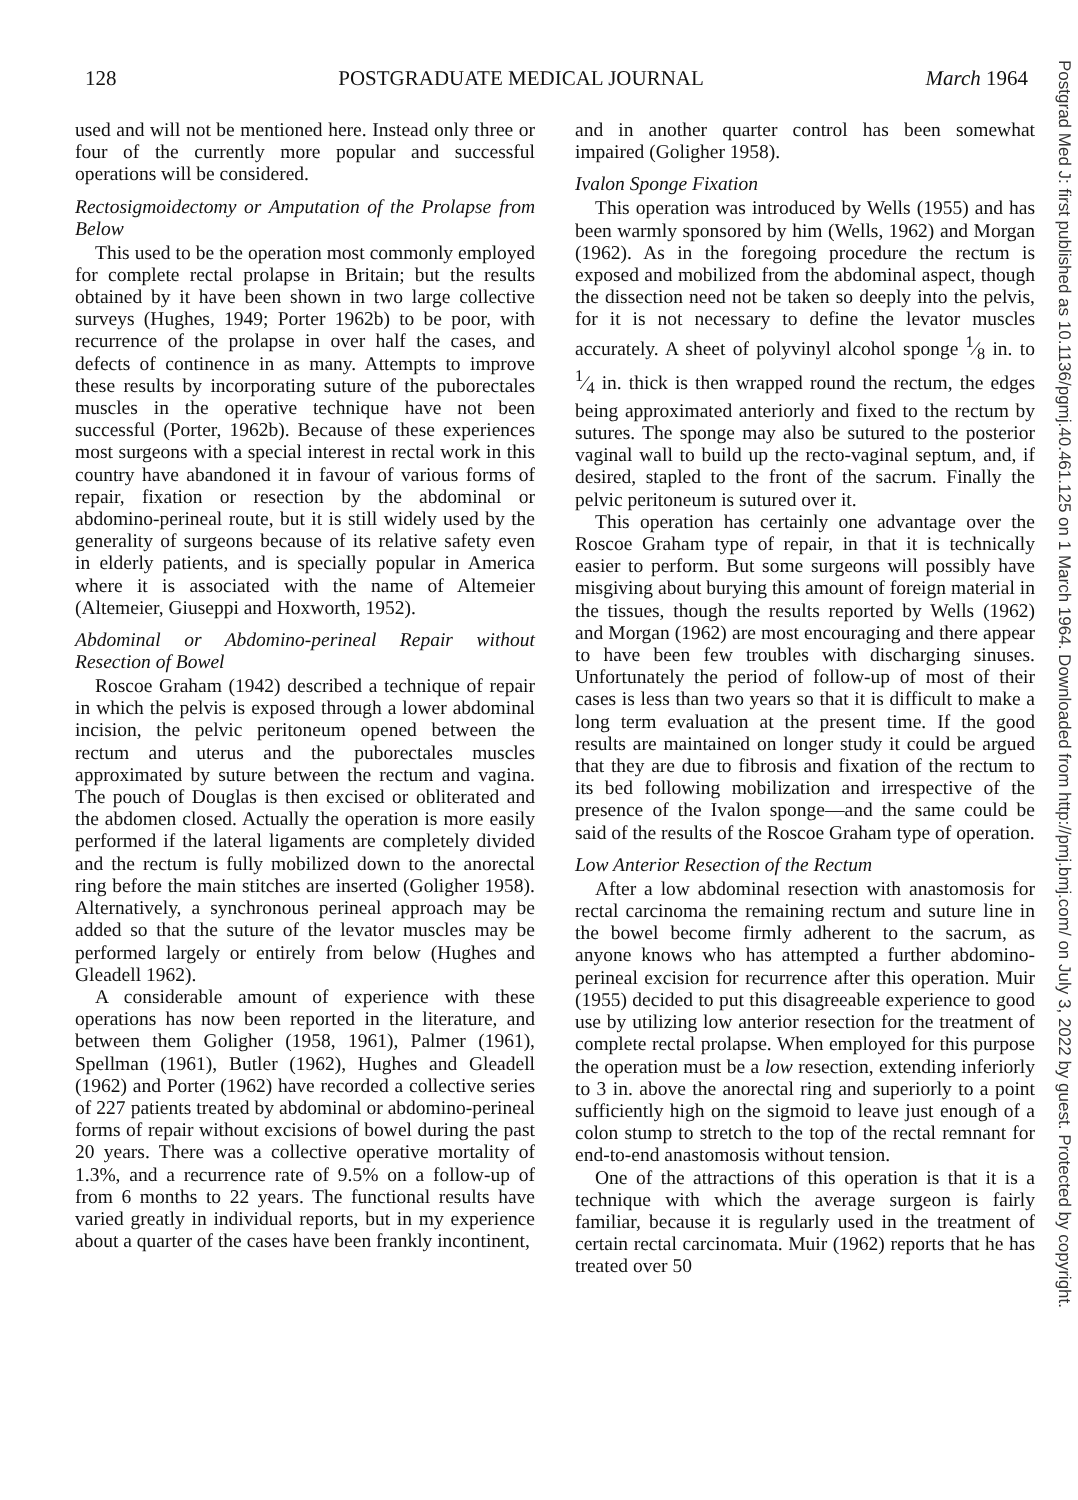128 POSTGRADUATE MEDICAL JOURNAL March 1964
used and will not be mentioned here. Instead only three or four of the currently more popular and successful operations will be considered.
Rectosigmoidectomy or Amputation of the Prolapse from Below
This used to be the operation most commonly employed for complete rectal prolapse in Britain; but the results obtained by it have been shown in two large collective surveys (Hughes, 1949; Porter 1962b) to be poor, with recurrence of the prolapse in over half the cases, and defects of continence in as many. Attempts to improve these results by incorporating suture of the puborectales muscles in the operative technique have not been successful (Porter, 1962b). Because of these experiences most surgeons with a special interest in rectal work in this country have abandoned it in favour of various forms of repair, fixation or resection by the abdominal or abdomino-perineal route, but it is still widely used by the generality of surgeons because of its relative safety even in elderly patients, and is specially popular in America where it is associated with the name of Altemeier (Altemeier, Giuseppi and Hoxworth, 1952).
Abdominal or Abdomino-perineal Repair without Resection of Bowel
Roscoe Graham (1942) described a technique of repair in which the pelvis is exposed through a lower abdominal incision, the pelvic peritoneum opened between the rectum and uterus and the puborectales muscles approximated by suture between the rectum and vagina. The pouch of Douglas is then excised or obliterated and the abdomen closed. Actually the operation is more easily performed if the lateral ligaments are completely divided and the rectum is fully mobilized down to the anorectal ring before the main stitches are inserted (Goligher 1958). Alternatively, a synchronous perineal approach may be added so that the suture of the levator muscles may be performed largely or entirely from below (Hughes and Gleadell 1962).
A considerable amount of experience with these operations has now been reported in the literature, and between them Goligher (1958, 1961), Palmer (1961), Spellman (1961), Butler (1962), Hughes and Gleadell (1962) and Porter (1962) have recorded a collective series of 227 patients treated by abdominal or abdomino-perineal forms of repair without excisions of bowel during the past 20 years. There was a collective operative mortality of 1.3%, and a recurrence rate of 9.5% on a follow-up of from 6 months to 22 years. The functional results have varied greatly in individual reports, but in my experience about a quarter of the cases have been frankly incontinent,
and in another quarter control has been somewhat impaired (Goligher 1958).
Ivalon Sponge Fixation
This operation was introduced by Wells (1955) and has been warmly sponsored by him (Wells, 1962) and Morgan (1962). As in the foregoing procedure the rectum is exposed and mobilized from the abdominal aspect, though the dissection need not be taken so deeply into the pelvis, for it is not necessary to define the levator muscles accurately. A sheet of polyvinyl alcohol sponge 1⁄8 in. to 1⁄4 in. thick is then wrapped round the rectum, the edges being approximated anteriorly and fixed to the rectum by sutures. The sponge may also be sutured to the posterior vaginal wall to build up the recto-vaginal septum, and, if desired, stapled to the front of the sacrum. Finally the pelvic peritoneum is sutured over it.
This operation has certainly one advantage over the Roscoe Graham type of repair, in that it is technically easier to perform. But some surgeons will possibly have misgiving about burying this amount of foreign material in the tissues, though the results reported by Wells (1962) and Morgan (1962) are most encouraging and there appear to have been few troubles with discharging sinuses. Unfortunately the period of follow-up of most of their cases is less than two years so that it is difficult to make a long term evaluation at the present time. If the good results are maintained on longer study it could be argued that they are due to fibrosis and fixation of the rectum to its bed following mobilization and irrespective of the presence of the Ivalon sponge—and the same could be said of the results of the Roscoe Graham type of operation.
Low Anterior Resection of the Rectum
After a low abdominal resection with anastomosis for rectal carcinoma the remaining rectum and suture line in the bowel become firmly adherent to the sacrum, as anyone knows who has attempted a further abdomino-perineal excision for recurrence after this operation. Muir (1955) decided to put this disagreeable experience to good use by utilizing low anterior resection for the treatment of complete rectal prolapse. When employed for this purpose the operation must be a low resection, extending inferiorly to 3 in. above the anorectal ring and superiorly to a point sufficiently high on the sigmoid to leave just enough of a colon stump to stretch to the top of the rectal remnant for end-to-end anastomosis without tension.
One of the attractions of this operation is that it is a technique with which the average surgeon is fairly familiar, because it is regularly used in the treatment of certain rectal carcinomata. Muir (1962) reports that he has treated over 50
Postgrad Med J: first published as 10.1136/pgmj.40.461.125 on 1 March 1964. Downloaded from http://pmj.bmj.com/ on July 3, 2022 by guest. Protected by copyright.